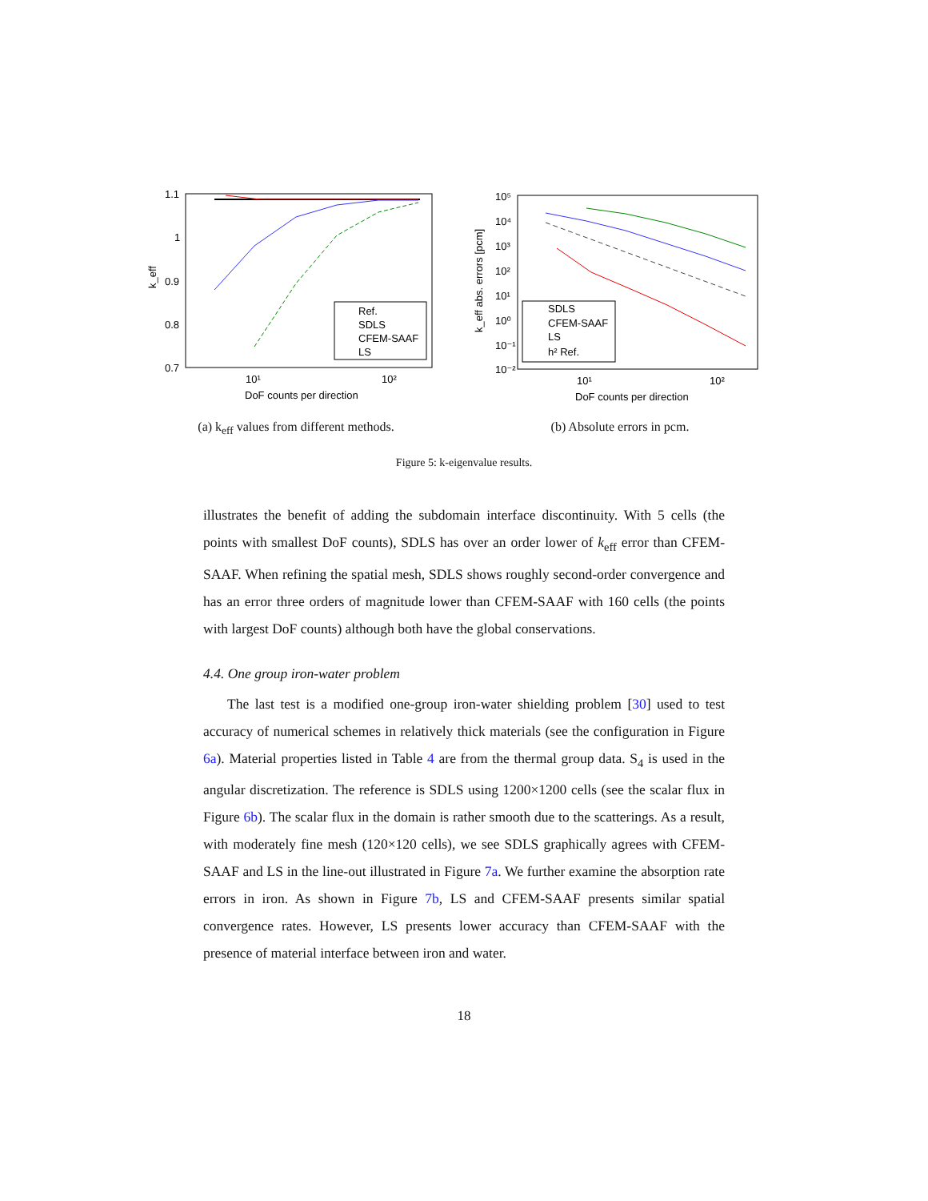1.1
1
0.9
0.8
0.7
10¹
10²
DoF counts per direction
k_eff
Ref.
SDLS
CFEM-SAAF
LS
(a) k<sub>eff</sub> values from different methods.
10⁵
10⁴
10³
10²
10¹
10⁰
10⁻¹
10⁻²
10¹
10²
DoF counts per direction
k_eff abs. errors [pcm]
SDLS
CFEM-SAAF
LS
h² Ref.
(b) Absolute errors in pcm.
Figure 5: k-eigenvalue results.
illustrates the benefit of adding the subdomain interface discontinuity. With 5 cells (the points with smallest DoF counts), SDLS has over an order lower of k<sub>eff</sub> error than CFEM-SAAF. When refining the spatial mesh, SDLS shows roughly second-order convergence and has an error three orders of magnitude lower than CFEM-SAAF with 160 cells (the points with largest DoF counts) although both have the global conservations.
4.4. One group iron-water problem
The last test is a modified one-group iron-water shielding problem [30] used to test accuracy of numerical schemes in relatively thick materials (see the configuration in Figure 6a). Material properties listed in Table 4 are from the thermal group data. S<sub>4</sub> is used in the angular discretization. The reference is SDLS using 1200×1200 cells (see the scalar flux in Figure 6b). The scalar flux in the domain is rather smooth due to the scatterings. As a result, with moderately fine mesh (120×120 cells), we see SDLS graphically agrees with CFEM-SAAF and LS in the line-out illustrated in Figure 7a. We further examine the absorption rate errors in iron. As shown in Figure 7b, LS and CFEM-SAAF presents similar spatial convergence rates. However, LS presents lower accuracy than CFEM-SAAF with the presence of material interface between iron and water.
18